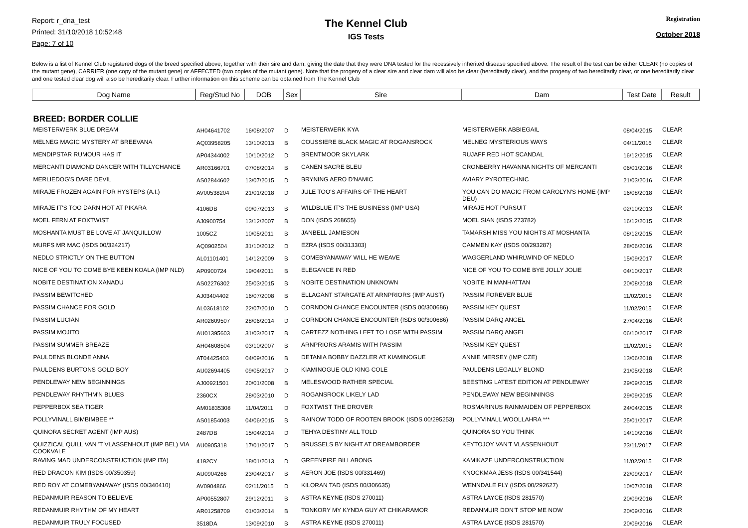Report: r_dna_test
Printed: 31/10/2018 10:52:48
Page: 7 of 10
The Kennel Club
IGS Tests
Registration
October 2018
Below is a list of Kennel Club registered dogs of the breed specified above, together with their sire and dam, giving the date that they were DNA tested for the recessively inherited disease specified above. The result of the test can be either CLEAR (no copies of the mutant gene), CARRIER (one copy of the mutant gene) or AFFECTED (two copies of the mutant gene). Note that the progeny of a clear sire and clear dam will also be clear (hereditarily clear), and the progeny of two hereditarily clear, or one hereditarily clear and one tested clear dog will also be hereditarily clear. Further information on this scheme can be obtained from The Kennel Club
| Dog Name | Reg/Stud No | DOB | Sex | Sire | Dam | Test Date | Result |
| --- | --- | --- | --- | --- | --- | --- | --- |
| BREED: BORDER COLLIE | | | | | | | |
| MEISTERWERK BLUE DREAM | AH04641702 | 16/08/2007 | D | MEISTERWERK KYA | MEISTERWERK ABBIEGAIL | 08/04/2015 | CLEAR |
| MELNEG MAGIC MYSTERY AT BREEVANA | AQ03958205 | 13/10/2013 | B | COUSSIERE BLACK MAGIC AT ROGANSROCK | MELNEG MYSTERIOUS WAYS | 04/11/2016 | CLEAR |
| MENDIPSTAR RUMOUR HAS IT | AP04344002 | 10/10/2012 | D | BRENTMOOR SKYLARK | RUJAFF RED HOT SCANDAL | 16/12/2015 | CLEAR |
| MERCANTI DIAMOND DANCER WITH TILLYCHANCE | AR03166701 | 07/08/2014 | B | CANEN SACRE BLEU | CRONBERRY HAVANNA NIGHTS OF MERCANTI | 06/01/2016 | CLEAR |
| MERLIEDOG'S DARE DEVIL | AS02844602 | 13/07/2015 | D | BRYNING AERO D'NAMIC | AVIARY PYROTECHNIC | 21/03/2016 | CLEAR |
| MIRAJE FROZEN AGAIN FOR HYSTEPS (A.I.) | AV00538204 | 21/01/2018 | D | JULE TOO'S AFFAIRS OF THE HEART | YOU CAN DO MAGIC FROM CAROLYN'S HOME (IMP DEU) | 16/08/2018 | CLEAR |
| MIRAJE IT'S TOO DARN HOT AT PIKARA | 4106DB | 09/07/2013 | B | WILDBLUE IT'S THE BUSINESS (IMP USA) | MIRAJE HOT PURSUIT | 02/10/2013 | CLEAR |
| MOEL FERN AT FOXTWIST | AJ0900754 | 13/12/2007 | B | DON (ISDS 268655) | MOEL SIAN (ISDS 273782) | 16/12/2015 | CLEAR |
| MOSHANTA MUST BE LOVE AT JANQUILLOW | 1005CZ | 10/05/2011 | B | JANBELL JAMIESON | TAMARSH MISS YOU NIGHTS AT MOSHANTA | 08/12/2015 | CLEAR |
| MURFS MR MAC (ISDS 00/324217) | AQ0902504 | 31/10/2012 | D | EZRA (ISDS 00/313303) | CAMMEN KAY (ISDS 00/293287) | 28/06/2016 | CLEAR |
| NEDLO STRICTLY ON THE BUTTON | AL01101401 | 14/12/2009 | B | COMEBYANAWAY WILL HE WEAVE | WAGGERLAND WHIRLWIND OF NEDLO | 15/09/2017 | CLEAR |
| NICE OF YOU TO COME BYE KEEN KOALA (IMP NLD) | AP0900724 | 19/04/2011 | B | ELEGANCE IN RED | NICE OF YOU TO COME BYE JOLLY JOLIE | 04/10/2017 | CLEAR |
| NOBITE DESTINATION XANADU | AS02276302 | 25/03/2015 | B | NOBITE DESTINATION UNKNOWN | NOBITE IN MANHATTAN | 20/08/2018 | CLEAR |
| PASSIM BEWITCHED | AJ03404402 | 16/07/2008 | B | ELLAGANT STARGATE AT ARNPRIORS (IMP AUST) | PASSIM FOREVER BLUE | 11/02/2015 | CLEAR |
| PASSIM CHANCE FOR GOLD | AL03618102 | 22/07/2010 | D | CORNDON CHANCE ENCOUNTER (ISDS 00/300686) | PASSIM KEY QUEST | 11/02/2015 | CLEAR |
| PASSIM LUCIAN | AR02609507 | 28/06/2014 | D | CORNDON CHANCE ENCOUNTER (ISDS 00/300686) | PASSIM DARQ ANGEL | 27/04/2016 | CLEAR |
| PASSIM MOJITO | AU01395603 | 31/03/2017 | B | CARTEZZ NOTHING LEFT TO LOSE WITH PASSIM | PASSIM DARQ ANGEL | 06/10/2017 | CLEAR |
| PASSIM SUMMER BREAZE | AH04608504 | 03/10/2007 | B | ARNPRIORS ARAMIS WITH PASSIM | PASSIM KEY QUEST | 11/02/2015 | CLEAR |
| PAULDENS BLONDE ANNA | AT04425403 | 04/09/2016 | B | DETANIA BOBBY DAZZLER AT KIAMINOGUE | ANNIE MERSEY (IMP CZE) | 13/06/2018 | CLEAR |
| PAULDENS BURTONS GOLD BOY | AU02694405 | 09/05/2017 | D | KIAMINOGUE OLD KING COLE | PAULDENS LEGALLY BLOND | 21/05/2018 | CLEAR |
| PENDLEWAY NEW BEGINNINGS | AJ00921501 | 20/01/2008 | B | MELESWOOD RATHER SPECIAL | BEESTING LATEST EDITION AT PENDLEWAY | 29/09/2015 | CLEAR |
| PENDLEWAY RHYTHM'N BLUES | 2360CX | 28/03/2010 | D | ROGANSROCK LIKELY LAD | PENDLEWAY NEW BEGINNINGS | 29/09/2015 | CLEAR |
| PEPPERBOX SEA TIGER | AM01835308 | 11/04/2011 | D | FOXTWIST THE DROVER | ROSMARINUS RAINMAIDEN OF PEPPERBOX | 24/04/2015 | CLEAR |
| POLLYVINALL BIMBIMBEE ** | AS01854003 | 04/06/2015 | B | RAINOW TODD OF ROOTEN BROOK (ISDS 00/295253) | POLLYVINALL WOOLLAHRA *** | 25/01/2017 | CLEAR |
| QUINORA SECRET AGENT (IMP AUS) | 2487DB | 15/04/2014 | D | TEHYA DESTINY ALL TOLD | QUINORA SO YOU THINK | 14/10/2016 | CLEAR |
| QUIZZICAL QUILL VAN 'T VLASSENHOUT (IMP BEL) VIA COOKVALE | AU0905318 | 17/01/2017 | D | BRUSSELS BY NIGHT AT DREAMBORDER | KEYTOJOY VAN'T VLASSENHOUT | 23/11/2017 | CLEAR |
| RAVING MAD UNDERCONSTRUCTION (IMP ITA) | 4192CY | 18/01/2013 | D | GREENPIRE BILLABONG | KAMIKAZE UNDERCONSTRUCTION | 11/02/2015 | CLEAR |
| RED DRAGON KIM (ISDS 00/350359) | AU0904266 | 23/04/2017 | B | AERON JOE (ISDS 00/331469) | KNOCKMAA JESS (ISDS 00/341544) | 22/09/2017 | CLEAR |
| RED ROY AT COMEBYANAWAY (ISDS 00/340410) | AV0904866 | 02/11/2015 | D | KILORAN TAD (ISDS 00/306635) | WENNDALE FLY (ISDS 00/292627) | 10/07/2018 | CLEAR |
| REDANMUIR REASON TO BELIEVE | AP00552807 | 29/12/2011 | B | ASTRA KEYNE (ISDS 270011) | ASTRA LAYCE (ISDS 281570) | 20/09/2016 | CLEAR |
| REDANMUIR RHYTHM OF MY HEART | AR01258709 | 01/03/2014 | B | TONKORY MY KYNDA GUY AT CHIKARAMOR | REDANMUIR DON'T STOP ME NOW | 20/09/2016 | CLEAR |
| REDANMUIR TRULY FOCUSED | 3518DA | 13/09/2010 | B | ASTRA KEYNE (ISDS 270011) | ASTRA LAYCE (ISDS 281570) | 20/09/2016 | CLEAR |